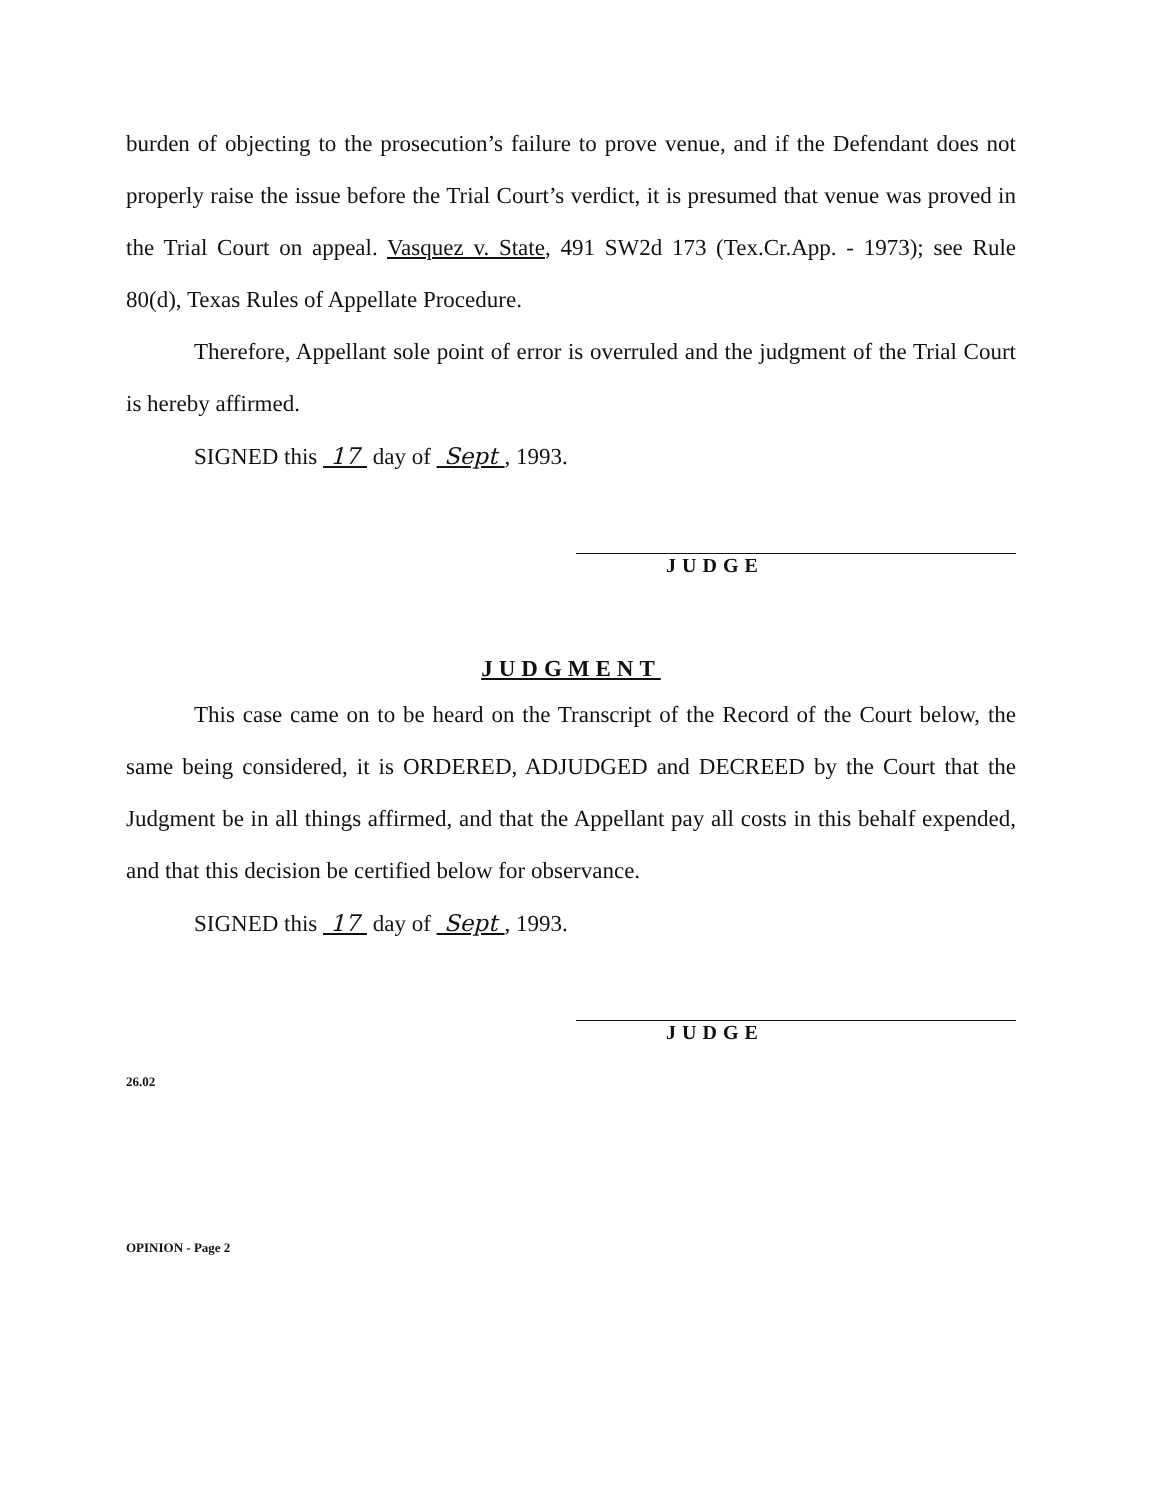burden of objecting to the prosecution’s failure to prove venue, and if the Defendant does not properly raise the issue before the Trial Court’s verdict, it is presumed that venue was proved in the Trial Court on appeal. Vasquez v. State, 491 SW2d 173 (Tex.Cr.App. - 1973); see Rule 80(d), Texas Rules of Appellate Procedure.
Therefore, Appellant sole point of error is overruled and the judgment of the Trial Court is hereby affirmed.
SIGNED this 17 day of Sept , 1993.
JUDGE
JUDGMENT
This case came on to be heard on the Transcript of the Record of the Court below, the same being considered, it is ORDERED, ADJUDGED and DECREED by the Court that the Judgment be in all things affirmed, and that the Appellant pay all costs in this behalf expended, and that this decision be certified below for observance.
SIGNED this 17 day of Sept , 1993.
JUDGE
26.02
OPINION - Page 2